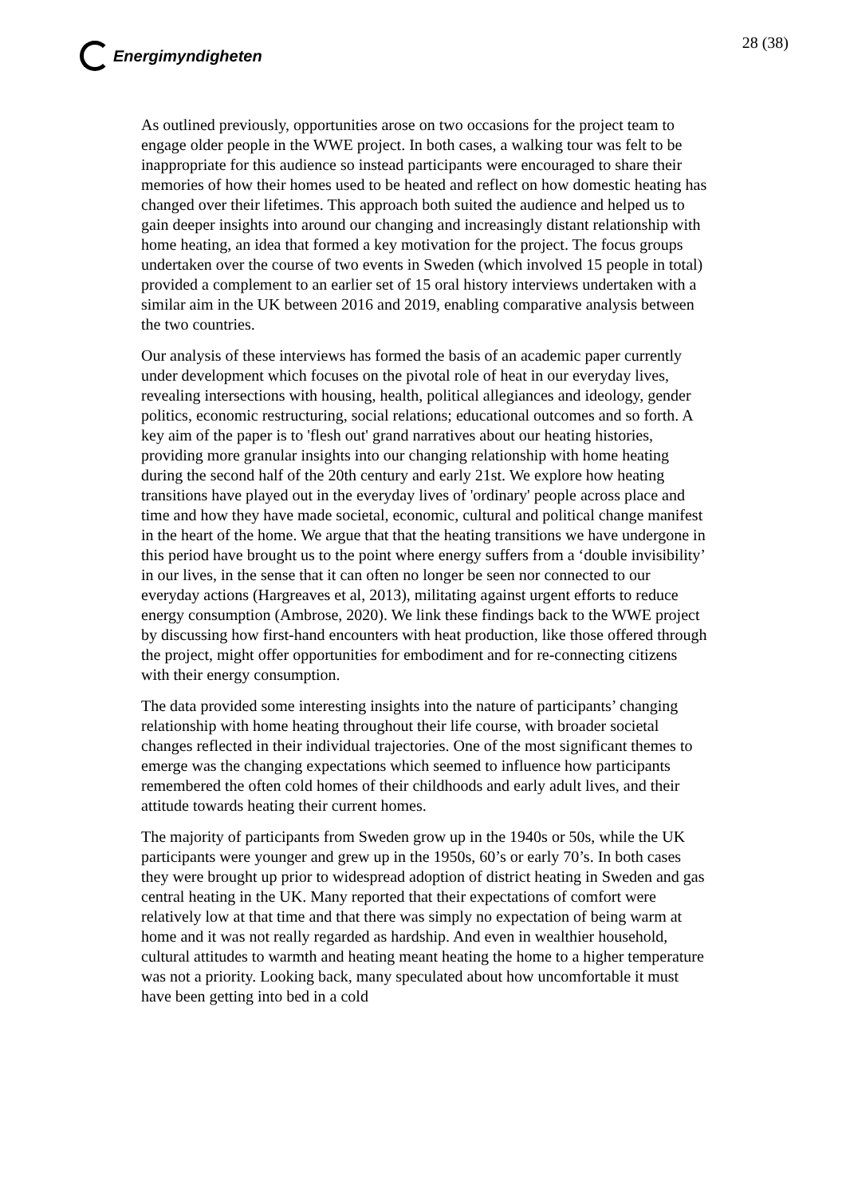Energimyndigheten 28 (38)
As outlined previously, opportunities arose on two occasions for the project team to engage older people in the WWE project. In both cases, a walking tour was felt to be inappropriate for this audience so instead participants were encouraged to share their memories of how their homes used to be heated and reflect on how domestic heating has changed over their lifetimes. This approach both suited the audience and helped us to gain deeper insights into around our changing and increasingly distant relationship with home heating, an idea that formed a key motivation for the project. The focus groups undertaken over the course of two events in Sweden (which involved 15 people in total) provided a complement to an earlier set of 15 oral history interviews undertaken with a similar aim in the UK between 2016 and 2019, enabling comparative analysis between the two countries.
Our analysis of these interviews has formed the basis of an academic paper currently under development which focuses on the pivotal role of heat in our everyday lives, revealing intersections with housing, health, political allegiances and ideology, gender politics, economic restructuring, social relations; educational outcomes and so forth. A key aim of the paper is to 'flesh out' grand narratives about our heating histories, providing more granular insights into our changing relationship with home heating during the second half of the 20th century and early 21st. We explore how heating transitions have played out in the everyday lives of 'ordinary' people across place and time and how they have made societal, economic, cultural and political change manifest in the heart of the home. We argue that that the heating transitions we have undergone in this period have brought us to the point where energy suffers from a ‘double invisibility’ in our lives, in the sense that it can often no longer be seen nor connected to our everyday actions (Hargreaves et al, 2013), militating against urgent efforts to reduce energy consumption (Ambrose, 2020). We link these findings back to the WWE project by discussing how first-hand encounters with heat production, like those offered through the project, might offer opportunities for embodiment and for re-connecting citizens with their energy consumption.
The data provided some interesting insights into the nature of participants’ changing relationship with home heating throughout their life course, with broader societal changes reflected in their individual trajectories. One of the most significant themes to emerge was the changing expectations which seemed to influence how participants remembered the often cold homes of their childhoods and early adult lives, and their attitude towards heating their current homes.
The majority of participants from Sweden grow up in the 1940s or 50s, while the UK participants were younger and grew up in the 1950s, 60’s or early 70’s. In both cases they were brought up prior to widespread adoption of district heating in Sweden and gas central heating in the UK. Many reported that their expectations of comfort were relatively low at that time and that there was simply no expectation of being warm at home and it was not really regarded as hardship. And even in wealthier household, cultural attitudes to warmth and heating meant heating the home to a higher temperature was not a priority. Looking back, many speculated about how uncomfortable it must have been getting into bed in a cold